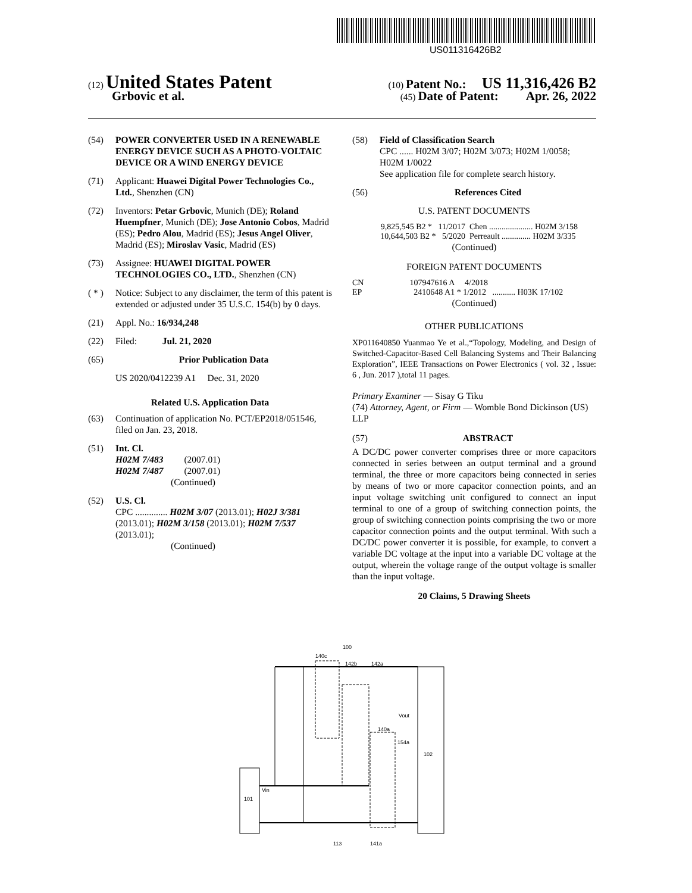US011316426B2
(12) United States Patent (10) Patent No.: US 11,316,426 B2
Grbovic et al. (45) Date of Patent: Apr. 26, 2022
(54) POWER CONVERTER USED IN A RENEWABLE ENERGY DEVICE SUCH AS A PHOTO-VOLTAIC DEVICE OR A WIND ENERGY DEVICE
(71) Applicant: Huawei Digital Power Technologies Co., Ltd., Shenzhen (CN)
(72) Inventors: Petar Grbovic, Munich (DE); Roland Huempfner, Munich (DE); Jose Antonio Cobos, Madrid (ES); Pedro Alou, Madrid (ES); Jesus Angel Oliver, Madrid (ES); Miroslav Vasic, Madrid (ES)
(73) Assignee: HUAWEI DIGITAL POWER TECHNOLOGIES CO., LTD., Shenzhen (CN)
( * ) Notice: Subject to any disclaimer, the term of this patent is extended or adjusted under 35 U.S.C. 154(b) by 0 days.
(21) Appl. No.: 16/934,248
(22) Filed: Jul. 21, 2020
(65) Prior Publication Data
US 2020/0412239 A1 Dec. 31, 2020
Related U.S. Application Data
(63) Continuation of application No. PCT/EP2018/051546, filed on Jan. 23, 2018.
(51) Int. Cl.
H02M 7/483 (2007.01)
H02M 7/487 (2007.01)
(Continued)
(52) U.S. Cl.
CPC .............. H02M 3/07 (2013.01); H02J 3/381 (2013.01); H02M 3/158 (2013.01); H02M 7/537 (2013.01);
(Continued)
(58) Field of Classification Search
CPC ...... H02M 3/07; H02M 3/073; H02M 1/0058; H02M 1/0022
See application file for complete search history.
(56) References Cited
U.S. PATENT DOCUMENTS
9,825,545 B2 * 11/2017 Chen ..................... H02M 3/158
10,644,503 B2 * 5/2020 Perreault .............. H02M 3/335
(Continued)
FOREIGN PATENT DOCUMENTS
CN 107947616 A 4/2018
EP 2410648 A1 * 1/2012 ........... H03K 17/102
(Continued)
OTHER PUBLICATIONS
XP011640850 Yuanmao Ye et al.,“Topology, Modeling, and Design of Switched-Capacitor-Based Cell Balancing Systems and Their Balancing Exploration”, IEEE Transactions on Power Electronics ( vol. 32 , Issue: 6 , Jun. 2017 ),total 11 pages.
Primary Examiner — Sisay G Tiku
(74) Attorney, Agent, or Firm — Womble Bond Dickinson (US) LLP
(57) ABSTRACT
A DC/DC power converter comprises three or more capacitors connected in series between an output terminal and a ground terminal, the three or more capacitors being connected in series by means of two or more capacitor connection points, and an input voltage switching unit configured to connect an input terminal to one of a group of switching connection points, the group of switching connection points comprising the two or more capacitor connection points and the output terminal. With such a DC/DC power converter it is possible, for example, to convert a variable DC voltage at the input into a variable DC voltage at the output, wherein the voltage range of the output voltage is smaller than the input voltage.
20 Claims, 5 Drawing Sheets
100
101
102
Vin
Vout
113
141a
140c
142b
142a
140a
154a